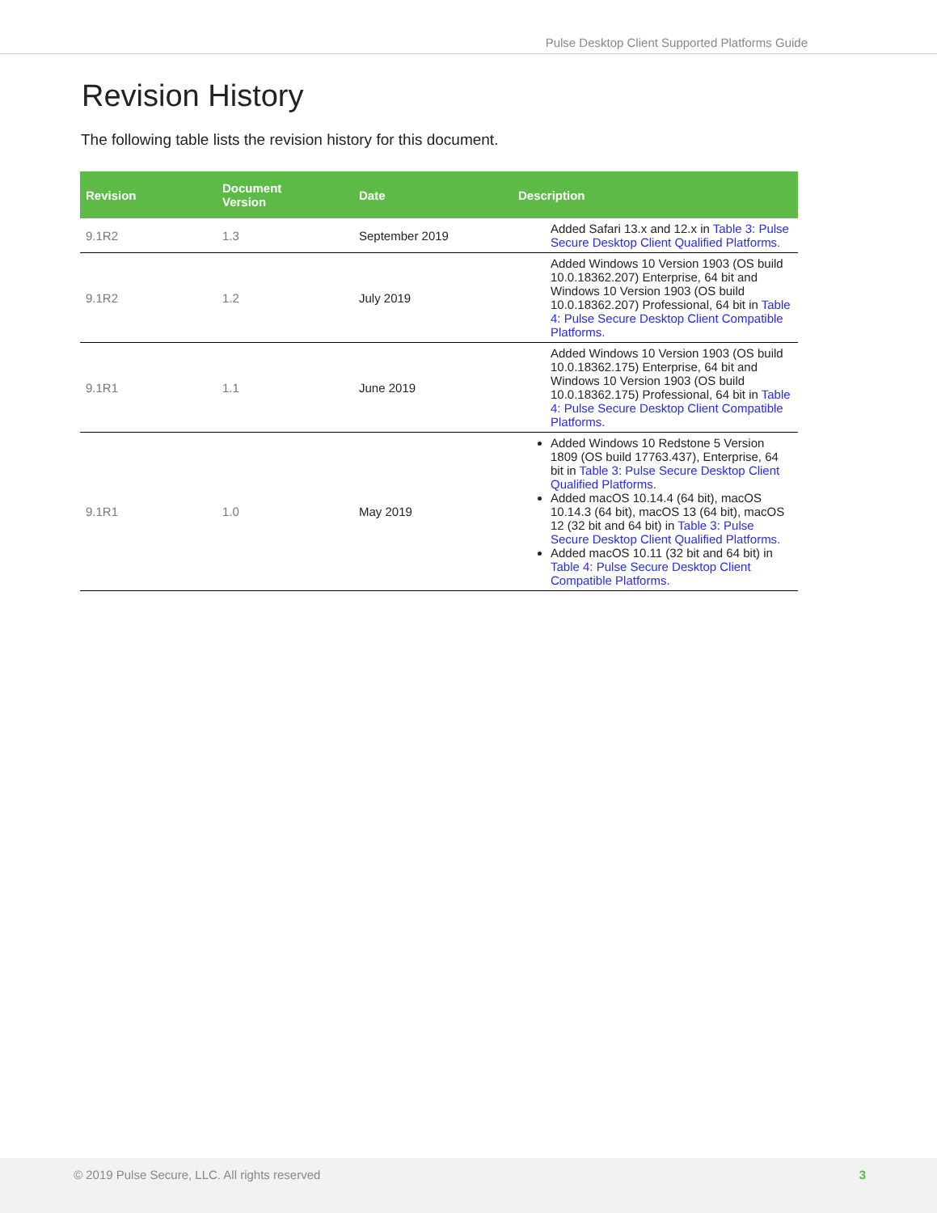Pulse Desktop Client Supported Platforms Guide
Revision History
The following table lists the revision history for this document.
| Revision | Document Version | Date | Description |
| --- | --- | --- | --- |
| 9.1R2 | 1.3 | September 2019 | Added Safari 13.x and 12.x in Table 3: Pulse Secure Desktop Client Qualified Platforms. |
| 9.1R2 | 1.2 | July 2019 | Added Windows 10 Version 1903 (OS build 10.0.18362.207) Enterprise, 64 bit and Windows 10 Version 1903 (OS build 10.0.18362.207) Professional, 64 bit in Table 4: Pulse Secure Desktop Client Compatible Platforms. |
| 9.1R1 | 1.1 | June 2019 | Added Windows 10 Version 1903 (OS build 10.0.18362.175) Enterprise, 64 bit and Windows 10 Version 1903 (OS build 10.0.18362.175) Professional, 64 bit in Table 4: Pulse Secure Desktop Client Compatible Platforms. |
| 9.1R1 | 1.0 | May 2019 | Added Windows 10 Redstone 5 Version 1809 (OS build 17763.437), Enterprise, 64 bit in Table 3: Pulse Secure Desktop Client Qualified Platforms . Added macOS 10.14.4 (64 bit), macOS 10.14.3 (64 bit), macOS 13 (64 bit), macOS 12 (32 bit and 64 bit) in Table 3: Pulse Secure Desktop Client Qualified Platforms. Added macOS 10.11 (32 bit and 64 bit) in Table 4: Pulse Secure Desktop Client Compatible Platforms. |
© 2019 Pulse Secure, LLC. All rights reserved 3